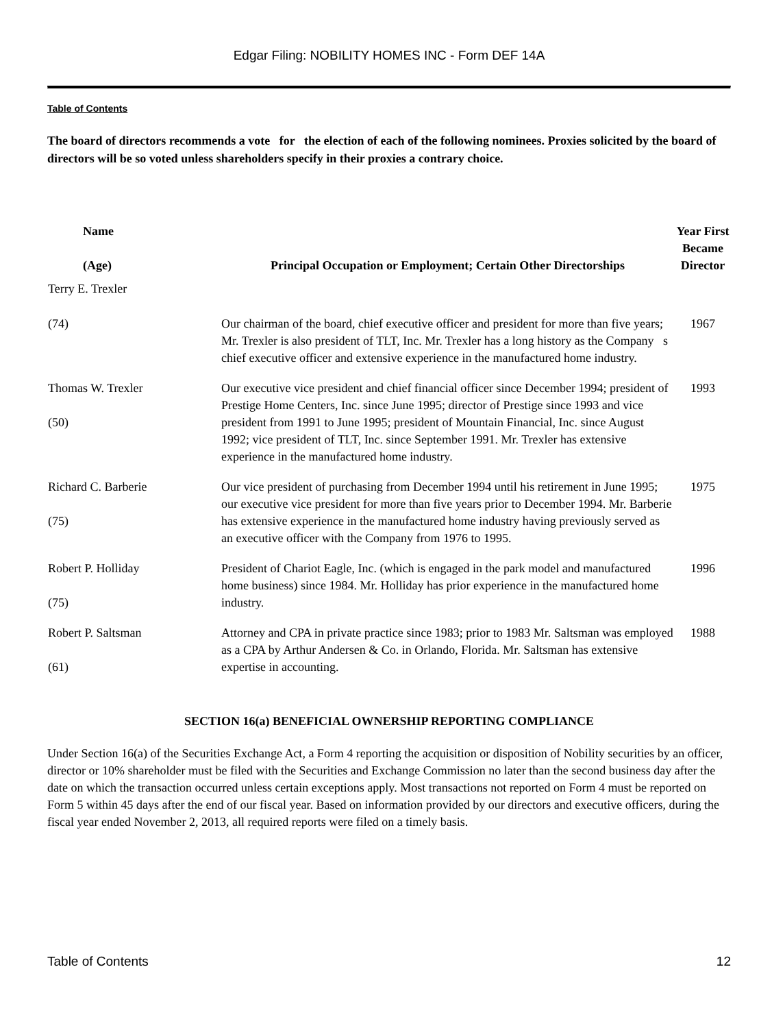Edgar Filing: NOBILITY HOMES INC - Form DEF 14A
Table of Contents
The board of directors recommends a vote for the election of each of the following nominees. Proxies solicited by the board of directors will be so voted unless shareholders specify in their proxies a contrary choice.
| Name (Age) | Principal Occupation or Employment; Certain Other Directorships | Year First Became Director |
| --- | --- | --- |
| Terry E. Trexler | | |
| (74) | Our chairman of the board, chief executive officer and president for more than five years; Mr. Trexler is also president of TLT, Inc. Mr. Trexler has a long history as the Company s chief executive officer and extensive experience in the manufactured home industry. | 1967 |
| Thomas W. Trexler (50) | Our executive vice president and chief financial officer since December 1994; president of Prestige Home Centers, Inc. since June 1995; director of Prestige since 1993 and vice president from 1991 to June 1995; president of Mountain Financial, Inc. since August 1992; vice president of TLT, Inc. since September 1991. Mr. Trexler has extensive experience in the manufactured home industry. | 1993 |
| Richard C. Barberie (75) | Our vice president of purchasing from December 1994 until his retirement in June 1995; our executive vice president for more than five years prior to December 1994. Mr. Barberie has extensive experience in the manufactured home industry having previously served as an executive officer with the Company from 1976 to 1995. | 1975 |
| Robert P. Holliday (75) | President of Chariot Eagle, Inc. (which is engaged in the park model and manufactured home business) since 1984. Mr. Holliday has prior experience in the manufactured home industry. | 1996 |
| Robert P. Saltsman (61) | Attorney and CPA in private practice since 1983; prior to 1983 Mr. Saltsman was employed as a CPA by Arthur Andersen & Co. in Orlando, Florida. Mr. Saltsman has extensive expertise in accounting. | 1988 |
SECTION 16(a) BENEFICIAL OWNERSHIP REPORTING COMPLIANCE
Under Section 16(a) of the Securities Exchange Act, a Form 4 reporting the acquisition or disposition of Nobility securities by an officer, director or 10% shareholder must be filed with the Securities and Exchange Commission no later than the second business day after the date on which the transaction occurred unless certain exceptions apply. Most transactions not reported on Form 4 must be reported on Form 5 within 45 days after the end of our fiscal year. Based on information provided by our directors and executive officers, during the fiscal year ended November 2, 2013, all required reports were filed on a timely basis.
Table of Contents 12